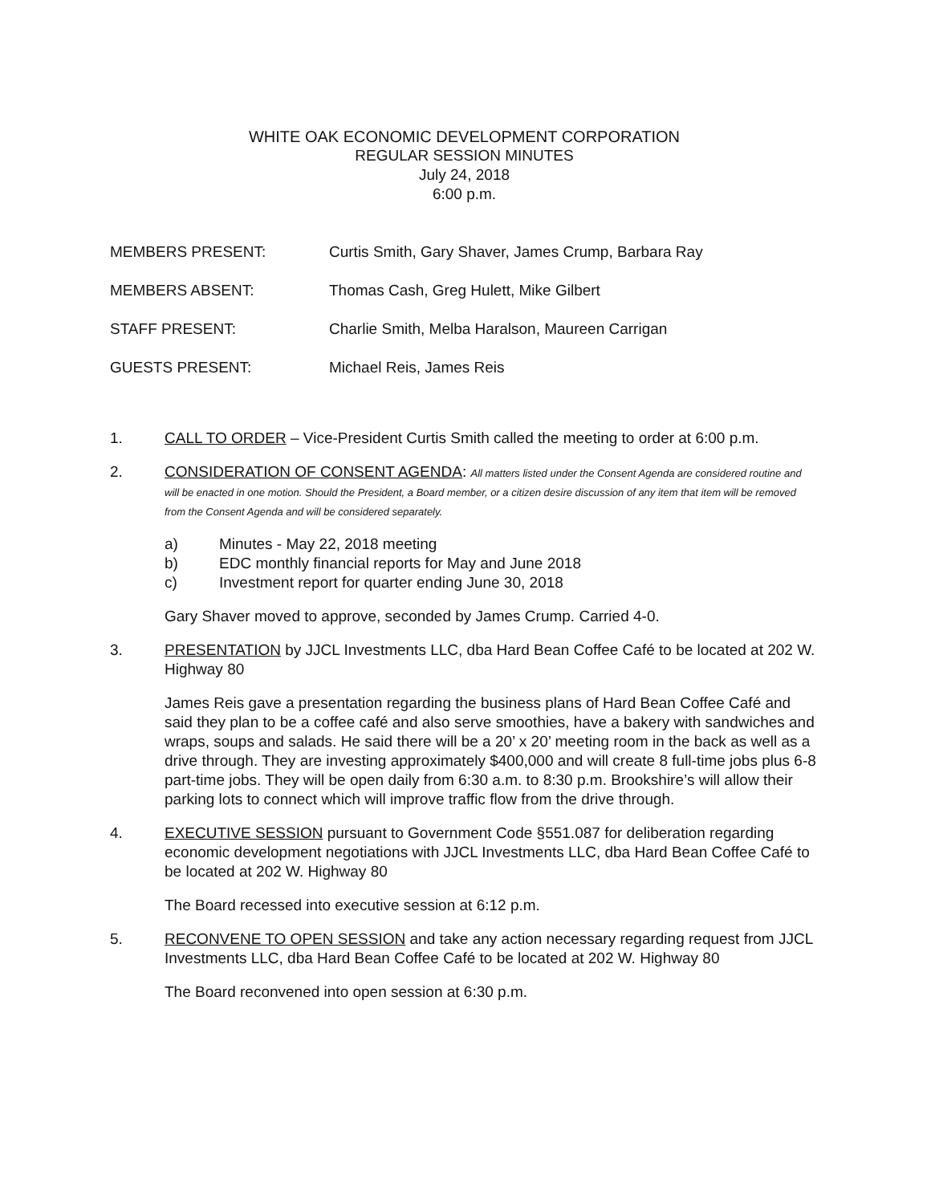WHITE OAK ECONOMIC DEVELOPMENT CORPORATION
REGULAR SESSION MINUTES
July 24, 2018
6:00 p.m.
MEMBERS PRESENT: Curtis Smith, Gary Shaver, James Crump, Barbara Ray
MEMBERS ABSENT: Thomas Cash, Greg Hulett, Mike Gilbert
STAFF PRESENT: Charlie Smith, Melba Haralson, Maureen Carrigan
GUESTS PRESENT: Michael Reis, James Reis
1. CALL TO ORDER – Vice-President Curtis Smith called the meeting to order at 6:00 p.m.
2. CONSIDERATION OF CONSENT AGENDA: All matters listed under the Consent Agenda are considered routine and will be enacted in one motion. Should the President, a Board member, or a citizen desire discussion of any item that item will be removed from the Consent Agenda and will be considered separately.
a) Minutes - May 22, 2018 meeting
b) EDC monthly financial reports for May and June 2018
c) Investment report for quarter ending June 30, 2018
Gary Shaver moved to approve, seconded by James Crump. Carried 4-0.
3. PRESENTATION by JJCL Investments LLC, dba Hard Bean Coffee Café to be located at 202 W. Highway 80
James Reis gave a presentation regarding the business plans of Hard Bean Coffee Café and said they plan to be a coffee café and also serve smoothies, have a bakery with sandwiches and wraps, soups and salads. He said there will be a 20’ x 20’ meeting room in the back as well as a drive through. They are investing approximately $400,000 and will create 8 full-time jobs plus 6-8 part-time jobs. They will be open daily from 6:30 a.m. to 8:30 p.m. Brookshire’s will allow their parking lots to connect which will improve traffic flow from the drive through.
4. EXECUTIVE SESSION pursuant to Government Code §551.087 for deliberation regarding economic development negotiations with JJCL Investments LLC, dba Hard Bean Coffee Café to be located at 202 W. Highway 80
The Board recessed into executive session at 6:12 p.m.
5. RECONVENE TO OPEN SESSION and take any action necessary regarding request from JJCL Investments LLC, dba Hard Bean Coffee Café to be located at 202 W. Highway 80
The Board reconvened into open session at 6:30 p.m.